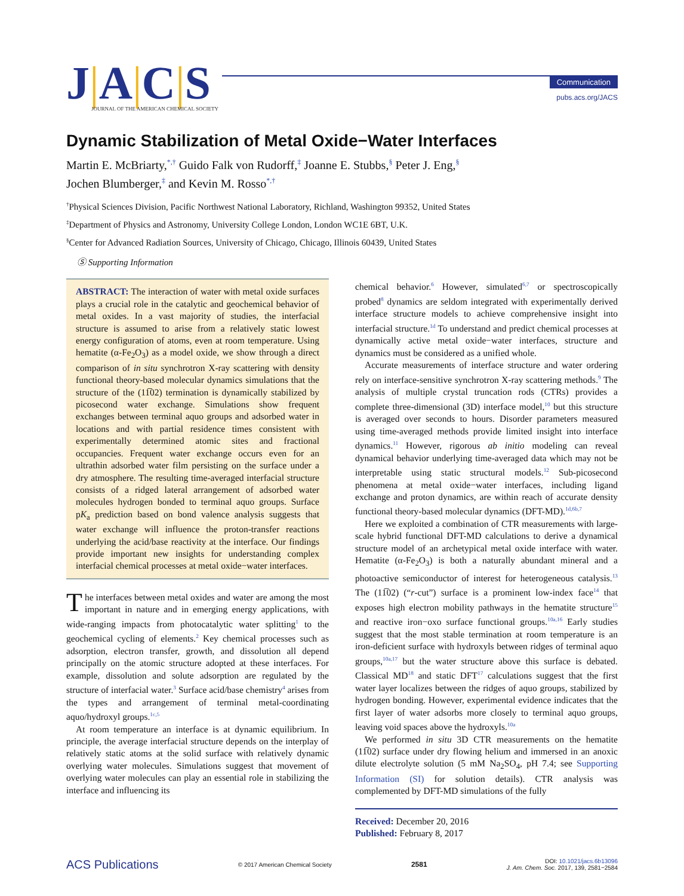J|A|C|S
JOURNAL OF THE AMERICAN CHEMICAL SOCIETY
Communication
pubs.acs.org/JACS
Dynamic Stabilization of Metal Oxide−Water Interfaces
Martin E. McBriarty,<sup>*,†</sup> Guido Falk von Rudorff,<sup>‡</sup> Joanne E. Stubbs,<sup>§</sup> Peter J. Eng,<sup>§</sup>
Jochen Blumberger,<sup>‡</sup> and Kevin M. Rosso<sup>*,†</sup>
<sup>†</sup> Physical Sciences Division, Pacific Northwest National Laboratory, Richland, Washington 99352, United States
<sup>‡</sup> Department of Physics and Astronomy, University College London, London WC1E 6BT, U.K.
<sup>§</sup> Center for Advanced Radiation Sources, University of Chicago, Chicago, Illinois 60439, United States
Ⓢ Supporting Information
ABSTRACT: The interaction of water with metal oxide surfaces plays a crucial role in the catalytic and geochemical behavior of metal oxides. In a vast majority of studies, the interfacial structure is assumed to arise from a relatively static lowest energy configuration of atoms, even at room temperature. Using hematite (α-Fe<sub>2</sub>O<sub>3</sub>) as a model oxide, we show through a direct comparison of in situ synchrotron X-ray scattering with density functional theory-based molecular dynamics simulations that the structure of the (11̅02) termination is dynamically stabilized by picosecond water exchange. Simulations show frequent exchanges between terminal aquo groups and adsorbed water in locations and with partial residence times consistent with experimentally determined atomic sites and fractional occupancies. Frequent water exchange occurs even for an ultrathin adsorbed water film persisting on the surface under a dry atmosphere. The resulting time-averaged interfacial structure consists of a ridged lateral arrangement of adsorbed water molecules hydrogen bonded to terminal aquo groups. Surface pK<sub>a</sub> prediction based on bond valence analysis suggests that water exchange will influence the proton-transfer reactions underlying the acid/base reactivity at the interface. Our findings provide important new insights for understanding complex interfacial chemical processes at metal oxide−water interfaces.
The interfaces between metal oxides and water are among the most important in nature and in emerging energy applications, with wide-ranging impacts from photocatalytic water splitting<sup>1</sup> to the geochemical cycling of elements.<sup>2</sup> Key chemical processes such as adsorption, electron transfer, growth, and dissolution all depend principally on the atomic structure adopted at these interfaces. For example, dissolution and solute adsorption are regulated by the structure of interfacial water.<sup>3</sup> Surface acid/base chemistry<sup>4</sup> arises from the types and arrangement of terminal metal-coordinating aquo/hydroxyl groups.<sup>1c,5</sup>
At room temperature an interface is at dynamic equilibrium. In principle, the average interfacial structure depends on the interplay of relatively static atoms at the solid surface with relatively dynamic overlying water molecules. Simulations suggest that movement of overlying water molecules can play an essential role in stabilizing the interface and influencing its
chemical behavior.<sup>6</sup> However, simulated<sup>6,7</sup> or spectroscopically probed<sup>8</sup> dynamics are seldom integrated with experimentally derived interface structure models to achieve comprehensive insight into interfacial structure.<sup>1d</sup> To understand and predict chemical processes at dynamically active metal oxide−water interfaces, structure and dynamics must be considered as a unified whole.
Accurate measurements of interface structure and water ordering rely on interface-sensitive synchrotron X-ray scattering methods.<sup>9</sup> The analysis of multiple crystal truncation rods (CTRs) provides a complete three-dimensional (3D) interface model,<sup>10</sup> but this structure is averaged over seconds to hours. Disorder parameters measured using time-averaged methods provide limited insight into interface dynamics.<sup>11</sup> However, rigorous ab initio modeling can reveal dynamical behavior underlying time-averaged data which may not be interpretable using static structural models.<sup>12</sup> Sub-picosecond phenomena at metal oxide−water interfaces, including ligand exchange and proton dynamics, are within reach of accurate density functional theory-based molecular dynamics (DFT-MD).<sup>1d,6b,7</sup>
Here we exploited a combination of CTR measurements with large-scale hybrid functional DFT-MD calculations to derive a dynamical structure model of an archetypical metal oxide interface with water. Hematite (α-Fe<sub>2</sub>O<sub>3</sub>) is both a naturally abundant mineral and a photoactive semiconductor of interest for heterogeneous catalysis.<sup>13</sup> The (11̅02) (“r-cut”) surface is a prominent low-index face<sup>14</sup> that exposes high electron mobility pathways in the hematite structure<sup>15</sup> and reactive iron−oxo surface functional groups.<sup>10a,16</sup> Early studies suggest that the most stable termination at room temperature is an iron-deficient surface with hydroxyls between ridges of terminal aquo groups,<sup>10a,17</sup> but the water structure above this surface is debated. Classical MD<sup>18</sup> and static DFT<sup>17</sup> calculations suggest that the first water layer localizes between the ridges of aquo groups, stabilized by hydrogen bonding. However, experimental evidence indicates that the first layer of water adsorbs more closely to terminal aquo groups, leaving void spaces above the hydroxyls.<sup>10a</sup>
We performed in situ 3D CTR measurements on the hematite (11̅02) surface under dry flowing helium and immersed in an anoxic dilute electrolyte solution (5 mM Na<sub>2</sub>SO<sub>4</sub>, pH 7.4; see Supporting Information (SI) for solution details). CTR analysis was complemented by DFT-MD simulations of the fully
Received: December 20, 2016
Published: February 8, 2017
ACS Publications © 2017 American Chemical Society 2581 DOI: 10.1021/jacs.6b13096
J. Am. Chem. Soc. 2017, 139, 2581−2584